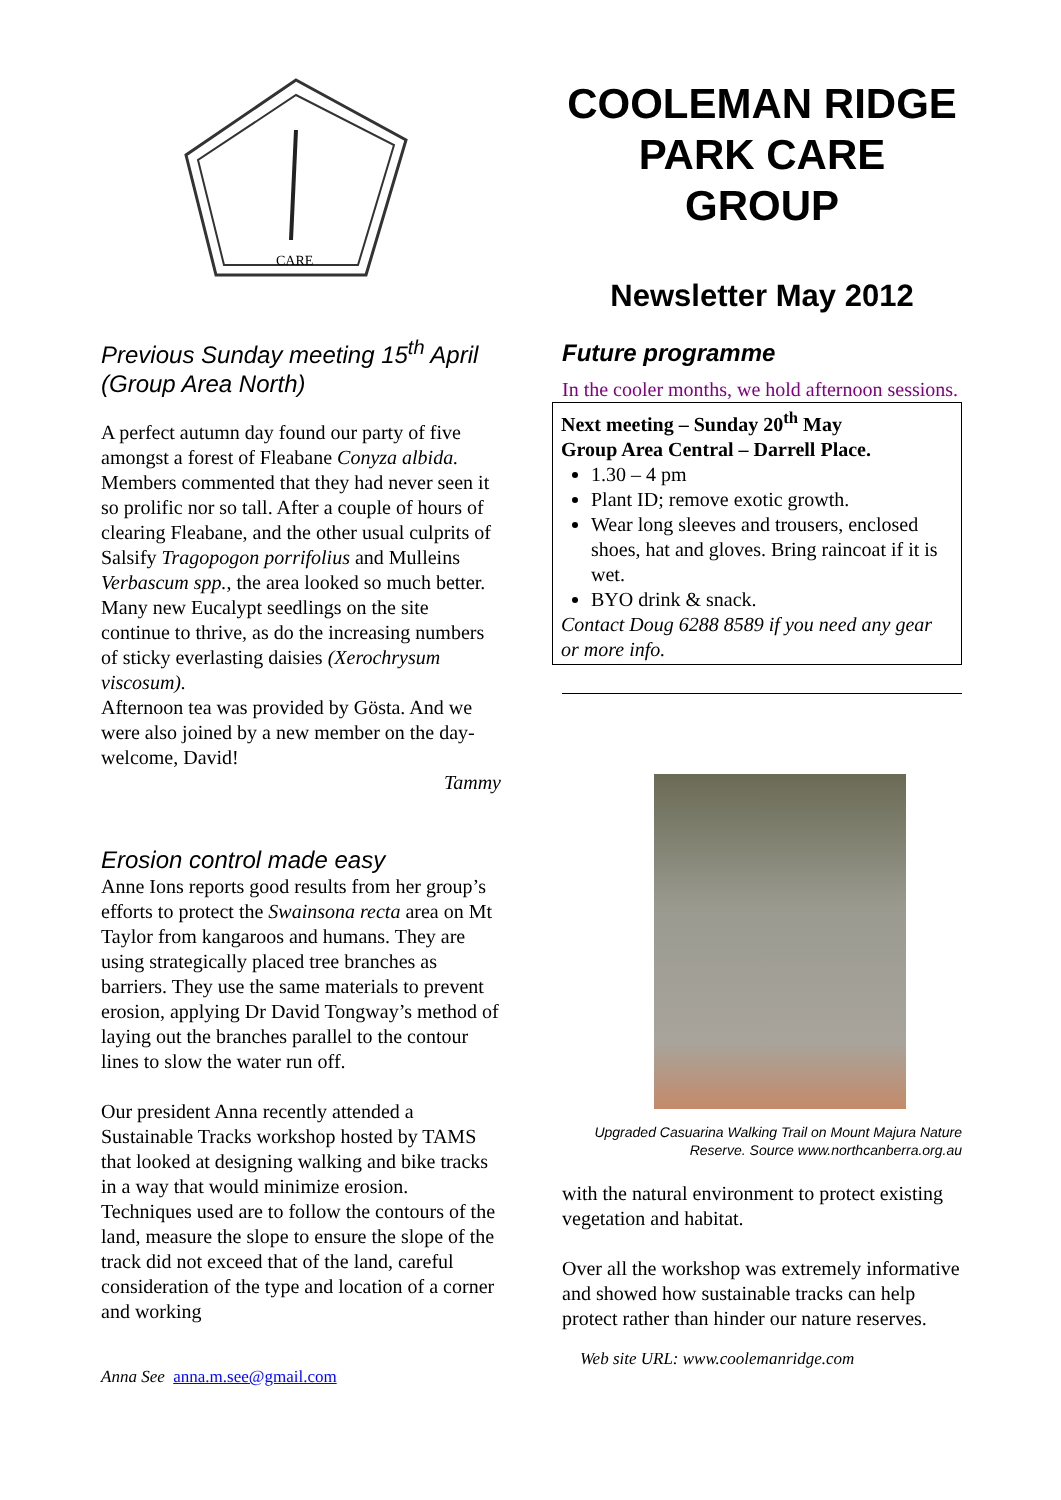CARE
Previous Sunday meeting 15<sup>th</sup> April (Group Area North)
A perfect autumn day found our party of five amongst a forest of Fleabane Conyza albida. Members commented that they had never seen it so prolific nor so tall. After a couple of hours of clearing Fleabane, and the other usual culprits of Salsify Tragopogon porrifolius and Mulleins Verbascum spp., the area looked so much better.
Many new Eucalypt seedlings on the site continue to thrive, as do the increasing numbers of sticky everlasting daisies (Xerochrysum viscosum).
Afternoon tea was provided by Gösta. And we were also joined by a new member on the day- welcome, David!
Tammy
Erosion control made easy
Anne Ions reports good results from her group’s efforts to protect the Swainsona recta area on Mt Taylor from kangaroos and humans. They are using strategically placed tree branches as barriers. They use the same materials to prevent erosion, applying Dr David Tongway’s method of laying out the branches parallel to the contour lines to slow the water run off.
Our president Anna recently attended a Sustainable Tracks workshop hosted by TAMS that looked at designing walking and bike tracks in a way that would minimize erosion. Techniques used are to follow the contours of the land, measure the slope to ensure the slope of the track did not exceed that of the land, careful consideration of the type and location of a corner and working
Anna See anna.m.see@gmail.com
COOLEMAN RIDGE PARK CARE GROUP
Newsletter May 2012
Future programme
In the cooler months, we hold afternoon sessions.
Next meeting – Sunday 20<sup>th</sup> May
Group Area Central – Darrell Place.
1.30 – 4 pm
Plant ID; remove exotic growth.
Wear long sleeves and trousers, enclosed shoes, hat and gloves. Bring raincoat if it is wet.
BYO drink & snack.
Contact Doug 6288 8589 if you need any gear or more info.
Upgraded Casuarina Walking Trail on Mount Majura Nature Reserve. Source www.northcanberra.org.au
with the natural environment to protect existing vegetation and habitat.
Over all the workshop was extremely informative and showed how sustainable tracks can help protect rather than hinder our nature reserves.
Web site URL: www.coolemanridge.com